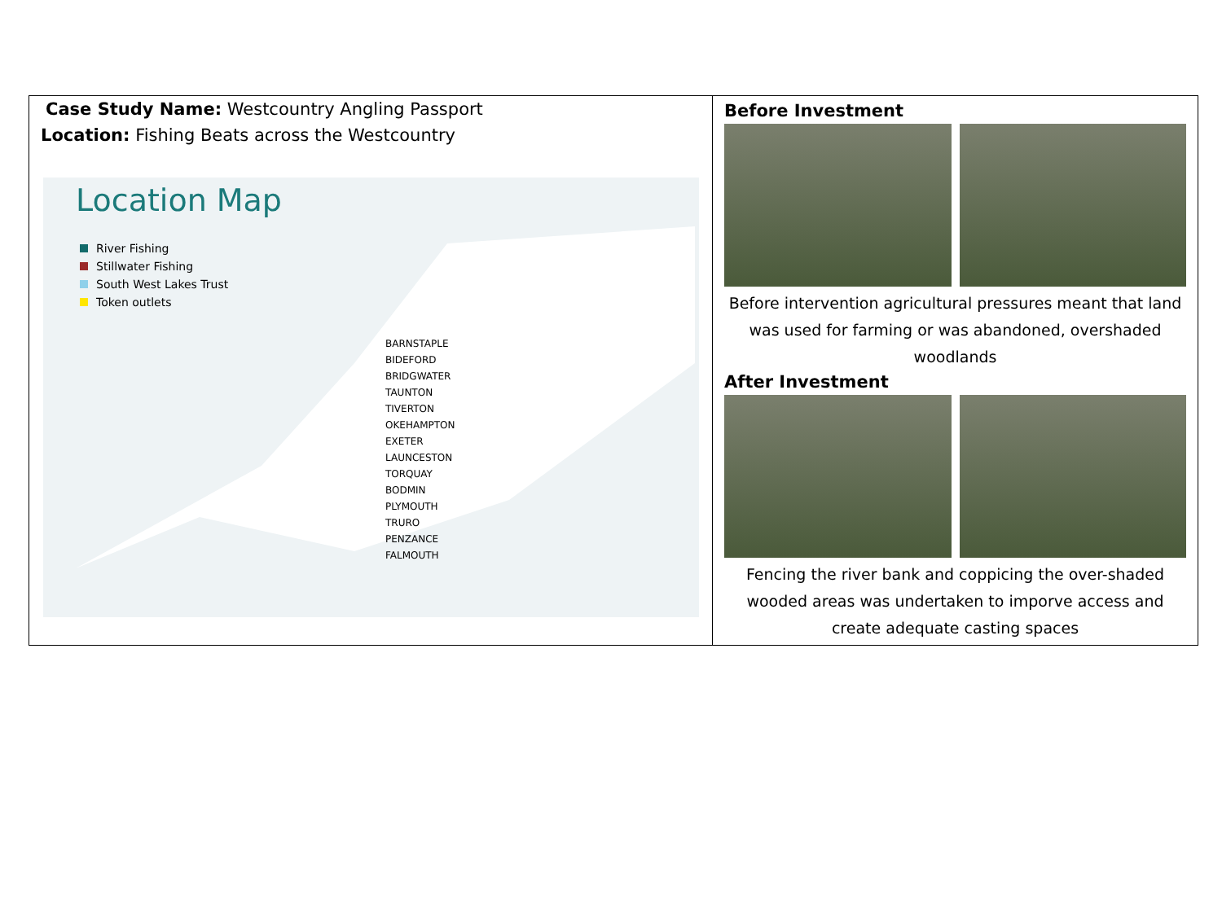| Case Study Name: Westcountry Angling Passport Location: Fishing Beats across the Westcountry Location Map River Fishing Stillwater Fishing South West Lakes Trust Token outlets BARNSTAPLE BIDEFORD BRIDGWATER TAUNTON TIVERTON OKEHAMPTON EXETER LAUNCESTON TORQUAY BODMIN PLYMOUTH TRURO PENZANCE FALMOUTH | Before Investment Before intervention agricultural pressures meant that land was used for farming or was abandoned, overshaded woodlands After Investment Fencing the river bank and coppicing the over-shaded wooded areas was undertaken to imporve access and create adequate casting spaces |